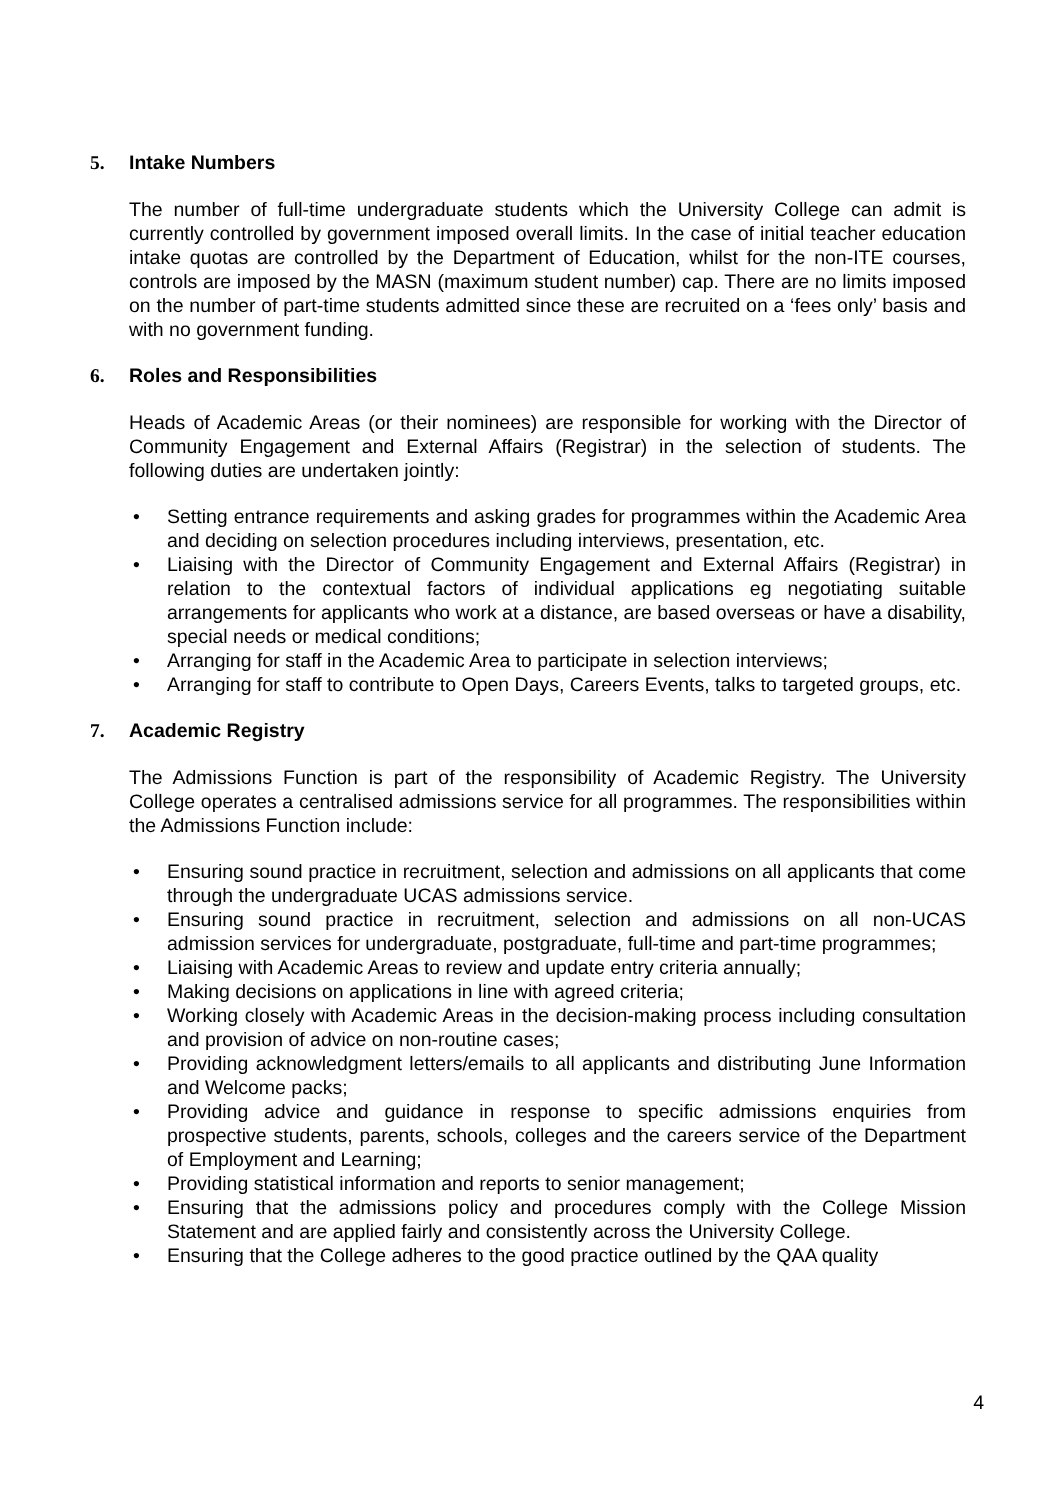5. Intake Numbers
The number of full-time undergraduate students which the University College can admit is currently controlled by government imposed overall limits. In the case of initial teacher education intake quotas are controlled by the Department of Education, whilst for the non-ITE courses, controls are imposed by the MASN (maximum student number) cap. There are no limits imposed on the number of part-time students admitted since these are recruited on a ‘fees only’ basis and with no government funding.
6. Roles and Responsibilities
Heads of Academic Areas (or their nominees) are responsible for working with the Director of Community Engagement and External Affairs (Registrar) in the selection of students. The following duties are undertaken jointly:
• Setting entrance requirements and asking grades for programmes within the Academic Area and deciding on selection procedures including interviews, presentation, etc.
• Liaising with the Director of Community Engagement and External Affairs (Registrar) in relation to the contextual factors of individual applications eg negotiating suitable arrangements for applicants who work at a distance, are based overseas or have a disability, special needs or medical conditions;
• Arranging for staff in the Academic Area to participate in selection interviews;
• Arranging for staff to contribute to Open Days, Careers Events, talks to targeted groups, etc.
7. Academic Registry
The Admissions Function is part of the responsibility of Academic Registry. The University College operates a centralised admissions service for all programmes. The responsibilities within the Admissions Function include:
• Ensuring sound practice in recruitment, selection and admissions on all applicants that come through the undergraduate UCAS admissions service.
• Ensuring sound practice in recruitment, selection and admissions on all non-UCAS admission services for undergraduate, postgraduate, full-time and part-time programmes;
• Liaising with Academic Areas to review and update entry criteria annually;
• Making decisions on applications in line with agreed criteria;
• Working closely with Academic Areas in the decision-making process including consultation and provision of advice on non-routine cases;
• Providing acknowledgment letters/emails to all applicants and distributing June Information and Welcome packs;
• Providing advice and guidance in response to specific admissions enquiries from prospective students, parents, schools, colleges and the careers service of the Department of Employment and Learning;
• Providing statistical information and reports to senior management;
• Ensuring that the admissions policy and procedures comply with the College Mission Statement and are applied fairly and consistently across the University College.
• Ensuring that the College adheres to the good practice outlined by the QAA quality
4